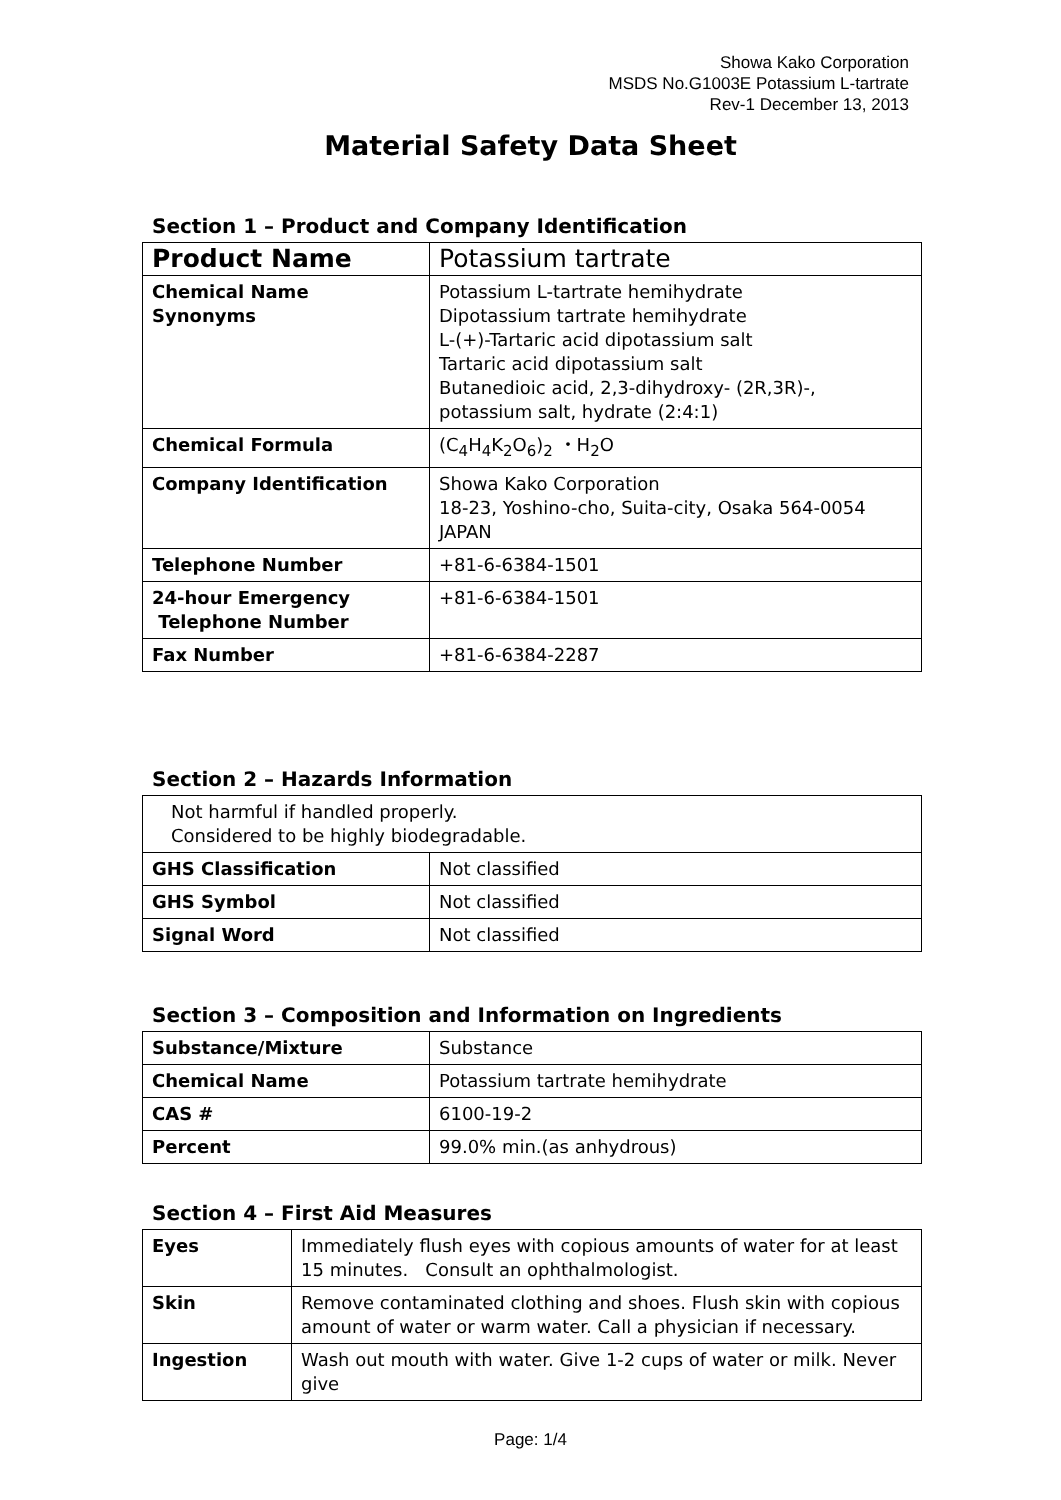Showa Kako Corporation
MSDS No.G1003E Potassium L-tartrate
Rev-1 December 13, 2013
Material Safety Data Sheet
Section 1 – Product and Company Identification
| Product Name | Potassium tartrate |
| Chemical Name Synonyms | Potassium L-tartrate hemihydrate Dipotassium tartrate hemihydrate L-(+)-Tartaric acid dipotassium salt Tartaric acid dipotassium salt Butanedioic acid, 2,3-dihydroxy- (2R,3R)-, potassium salt, hydrate (2:4:1) |
| Chemical Formula | (C<sub>4</sub>H<sub>4</sub>K<sub>2</sub>O<sub>6</sub>)<sub>2</sub> ・H<sub>2</sub>O |
| Company Identification | Showa Kako Corporation 18-23, Yoshino-cho, Suita-city, Osaka 564-0054 JAPAN |
| Telephone Number | +81-6-6384-1501 |
| 24-hour Emergency Telephone Number | +81-6-6384-1501 |
| Fax Number | +81-6-6384-2287 |
Section 2 – Hazards Information
| Not harmful if handled properly. Considered to be highly biodegradable. | |
| GHS Classification | Not classified |
| GHS Symbol | Not classified |
| Signal Word | Not classified |
Section 3 – Composition and Information on Ingredients
| Substance/Mixture | Substance |
| Chemical Name | Potassium tartrate hemihydrate |
| CAS # | 6100-19-2 |
| Percent | 99.0% min.(as anhydrous) |
Section 4 – First Aid Measures
| Eyes | Immediately flush eyes with copious amounts of water for at least 15 minutes. Consult an ophthalmologist. |
| Skin | Remove contaminated clothing and shoes. Flush skin with copious amount of water or warm water. Call a physician if necessary. |
| Ingestion | Wash out mouth with water. Give 1-2 cups of water or milk. Never give |
Page: 1/4